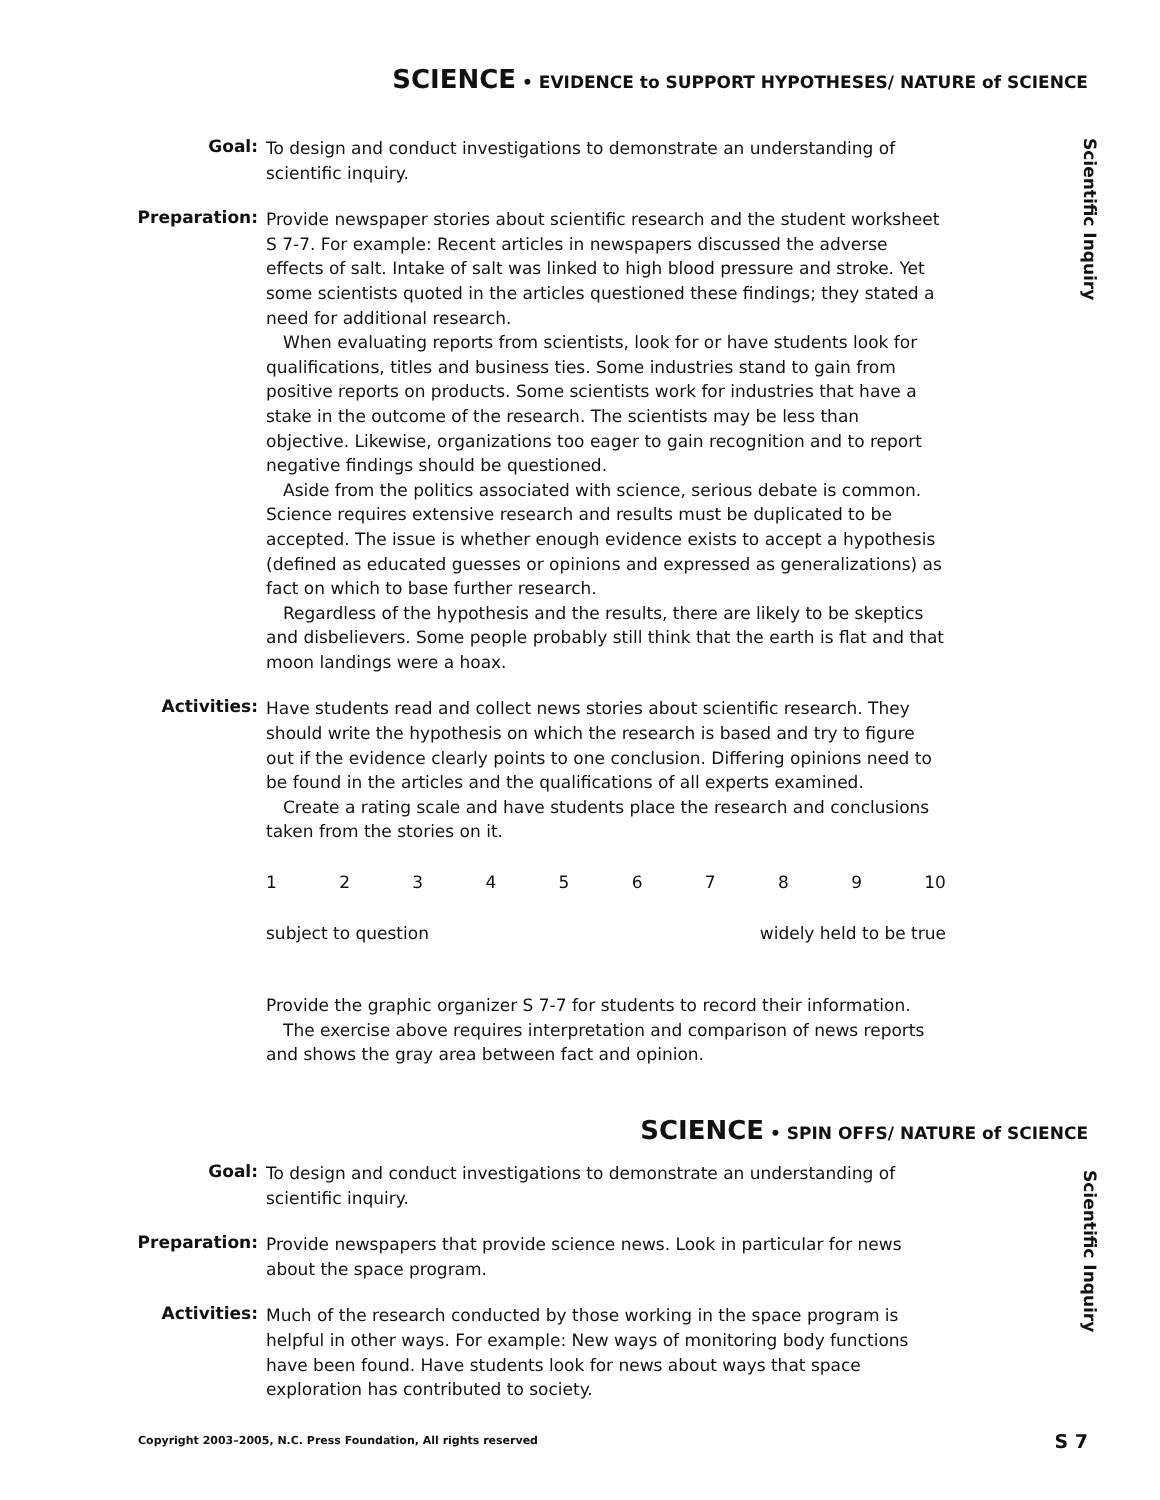SCIENCE • EVIDENCE to SUPPORT HYPOTHESES/ NATURE of SCIENCE
Scientific Inquiry
Goal:
To design and conduct investigations to demonstrate an understanding of scientific inquiry.
Preparation:
Provide newspaper stories about scientific research and the student worksheet S 7-7. For example: Recent articles in newspapers discussed the adverse effects of salt. Intake of salt was linked to high blood pressure and stroke. Yet some scientists quoted in the articles questioned these findings; they stated a need for additional research.
When evaluating reports from scientists, look for or have students look for qualifications, titles and business ties. Some industries stand to gain from positive reports on products. Some scientists work for industries that have a stake in the outcome of the research. The scientists may be less than objective. Likewise, organizations too eager to gain recognition and to report negative findings should be questioned.
Aside from the politics associated with science, serious debate is common. Science requires extensive research and results must be duplicated to be accepted. The issue is whether enough evidence exists to accept a hypothesis (defined as educated guesses or opinions and expressed as generalizations) as fact on which to base further research.
Regardless of the hypothesis and the results, there are likely to be skeptics and disbelievers. Some people probably still think that the earth is flat and that moon landings were a hoax.
Activities:
Have students read and collect news stories about scientific research. They should write the hypothesis on which the research is based and try to figure out if the evidence clearly points to one conclusion. Differing opinions need to be found in the articles and the qualifications of all experts examined.
Create a rating scale and have students place the research and conclusions taken from the stories on it.
1 2 3 4 5 6 7 8 9 10
subject to question widely held to be true
Provide the graphic organizer S 7-7 for students to record their information.
The exercise above requires interpretation and comparison of news reports and shows the gray area between fact and opinion.
SCIENCE • SPIN OFFS/ NATURE of SCIENCE
Scientific Inquiry
Goal:
To design and conduct investigations to demonstrate an understanding of scientific inquiry.
Preparation:
Provide newspapers that provide science news. Look in particular for news about the space program.
Activities:
Much of the research conducted by those working in the space program is helpful in other ways. For example: New ways of monitoring body functions have been found. Have students look for news about ways that space exploration has contributed to society.
Copyright 2003–2005, N.C. Press Foundation, All rights reserved S 7